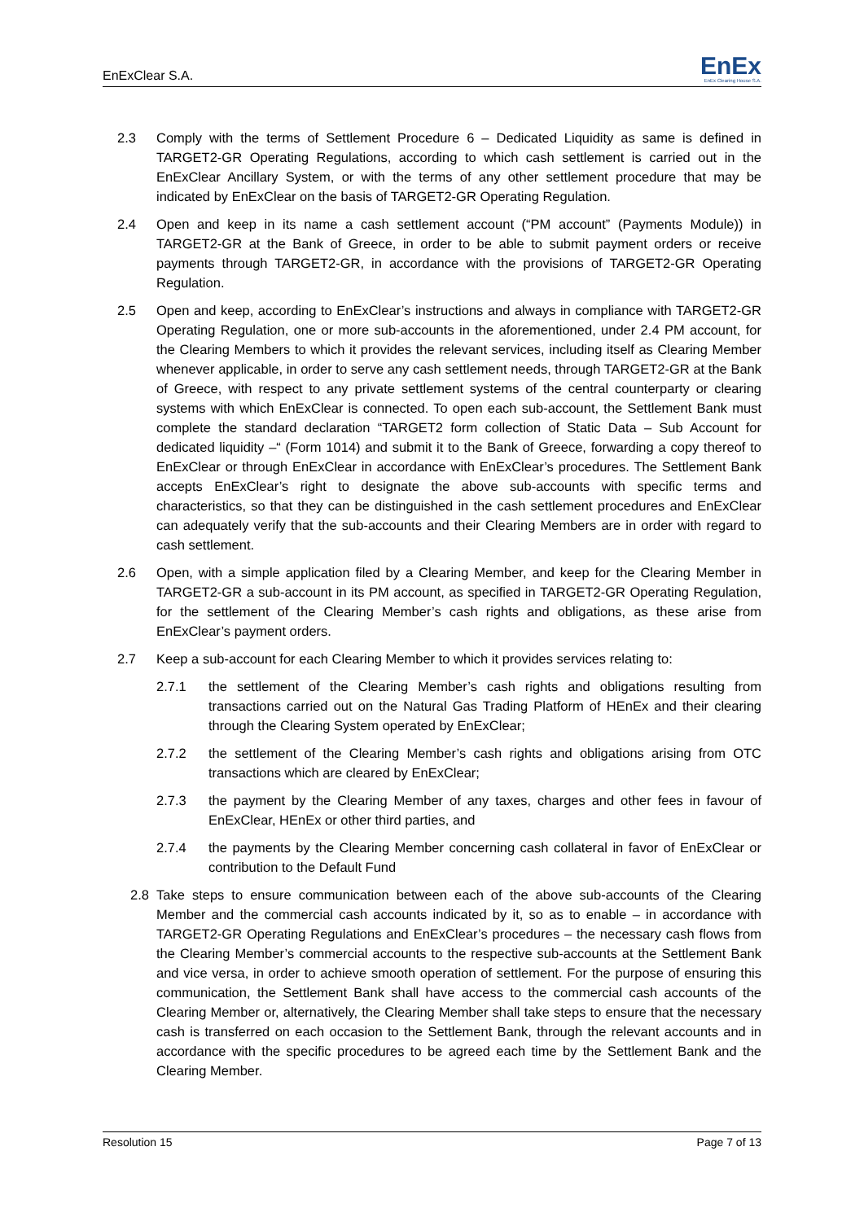EnExClear S.A. EnEx
EnEx Clearing House S.A.
2.3 Comply with the terms of Settlement Procedure 6 – Dedicated Liquidity as same is defined in TARGET2-GR Operating Regulations, according to which cash settlement is carried out in the EnExClear Ancillary System, or with the terms of any other settlement procedure that may be indicated by EnExClear on the basis of TARGET2-GR Operating Regulation.
2.4 Open and keep in its name a cash settlement account (“PM account” (Payments Module)) in TARGET2-GR at the Bank of Greece, in order to be able to submit payment orders or receive payments through TARGET2-GR, in accordance with the provisions of TARGET2-GR Operating Regulation.
2.5 Open and keep, according to EnExClear’s instructions and always in compliance with TARGET2-GR Operating Regulation, one or more sub-accounts in the aforementioned, under 2.4 PM account, for the Clearing Members to which it provides the relevant services, including itself as Clearing Member whenever applicable, in order to serve any cash settlement needs, through TARGET2-GR at the Bank of Greece, with respect to any private settlement systems of the central counterparty or clearing systems with which EnExClear is connected. To open each sub-account, the Settlement Bank must complete the standard declaration “TARGET2 form collection of Static Data – Sub Account for dedicated liquidity –“ (Form 1014) and submit it to the Bank of Greece, forwarding a copy thereof to EnExClear or through EnExClear in accordance with EnExClear’s procedures. The Settlement Bank accepts EnExClear’s right to designate the above sub-accounts with specific terms and characteristics, so that they can be distinguished in the cash settlement procedures and EnExClear can adequately verify that the sub-accounts and their Clearing Members are in order with regard to cash settlement.
2.6 Open, with a simple application filed by a Clearing Member, and keep for the Clearing Member in TARGET2-GR a sub-account in its PM account, as specified in TARGET2-GR Operating Regulation, for the settlement of the Clearing Member’s cash rights and obligations, as these arise from EnExClear’s payment orders.
2.7 Keep a sub-account for each Clearing Member to which it provides services relating to:
2.7.1 the settlement of the Clearing Member’s cash rights and obligations resulting from transactions carried out on the Natural Gas Trading Platform of HEnEx and their clearing through the Clearing System operated by EnExClear;
2.7.2 the settlement of the Clearing Member’s cash rights and obligations arising from OTC transactions which are cleared by EnExClear;
2.7.3 the payment by the Clearing Member of any taxes, charges and other fees in favour of EnExClear, HEnEx or other third parties, and
2.7.4 the payments by the Clearing Member concerning cash collateral in favor of EnExClear or contribution to the Default Fund
2.8 Take steps to ensure communication between each of the above sub-accounts of the Clearing Member and the commercial cash accounts indicated by it, so as to enable – in accordance with TARGET2-GR Operating Regulations and EnExClear’s procedures – the necessary cash flows from the Clearing Member’s commercial accounts to the respective sub-accounts at the Settlement Bank and vice versa, in order to achieve smooth operation of settlement. For the purpose of ensuring this communication, the Settlement Bank shall have access to the commercial cash accounts of the Clearing Member or, alternatively, the Clearing Member shall take steps to ensure that the necessary cash is transferred on each occasion to the Settlement Bank, through the relevant accounts and in accordance with the specific procedures to be agreed each time by the Settlement Bank and the Clearing Member.
Resolution 15 Page 7 of 13